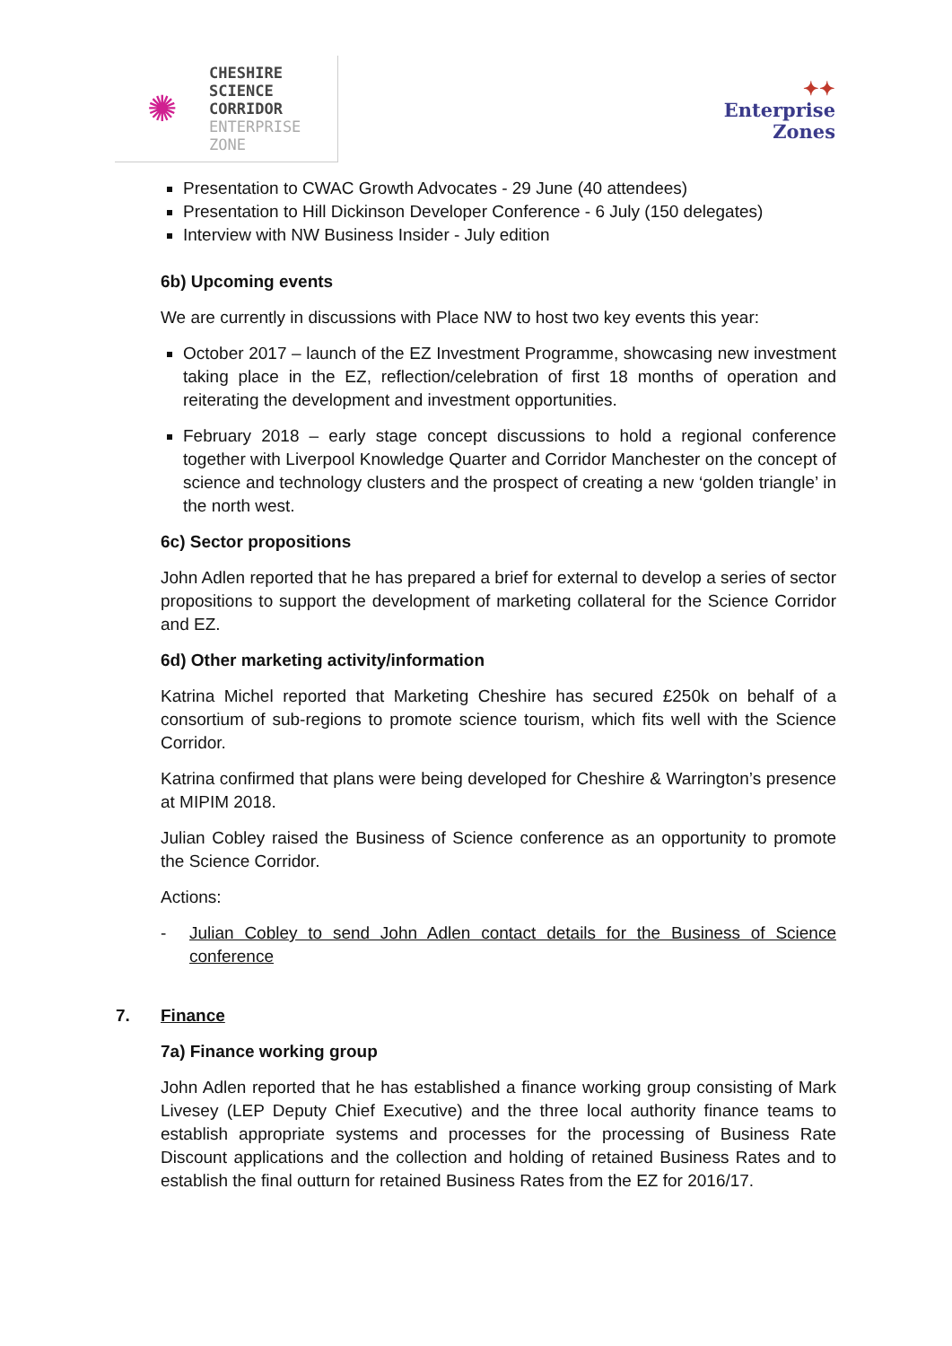✺
CHESHIRE
SCIENCE
CORRIDOR
ENTERPRISE
ZONE
✦✦
Enterprise
Zones
Presentation to CWAC Growth Advocates - 29 June (40 attendees)
Presentation to Hill Dickinson Developer Conference - 6 July (150 delegates)
Interview with NW Business Insider - July edition
6b) Upcoming events
We are currently in discussions with Place NW to host two key events this year:
October 2017 – launch of the EZ Investment Programme, showcasing new investment taking place in the EZ, reflection/celebration of first 18 months of operation and reiterating the development and investment opportunities.
February 2018 – early stage concept discussions to hold a regional conference together with Liverpool Knowledge Quarter and Corridor Manchester on the concept of science and technology clusters and the prospect of creating a new ‘golden triangle’ in the north west.
6c) Sector propositions
John Adlen reported that he has prepared a brief for external to develop a series of sector propositions to support the development of marketing collateral for the Science Corridor and EZ.
6d) Other marketing activity/information
Katrina Michel reported that Marketing Cheshire has secured £250k on behalf of a consortium of sub-regions to promote science tourism, which fits well with the Science Corridor.
Katrina confirmed that plans were being developed for Cheshire & Warrington’s presence at MIPIM 2018.
Julian Cobley raised the Business of Science conference as an opportunity to promote the Science Corridor.
Actions:
- Julian Cobley to send John Adlen contact details for the Business of Science conference
7. Finance
7a) Finance working group
John Adlen reported that he has established a finance working group consisting of Mark Livesey (LEP Deputy Chief Executive) and the three local authority finance teams to establish appropriate systems and processes for the processing of Business Rate Discount applications and the collection and holding of retained Business Rates and to establish the final outturn for retained Business Rates from the EZ for 2016/17.